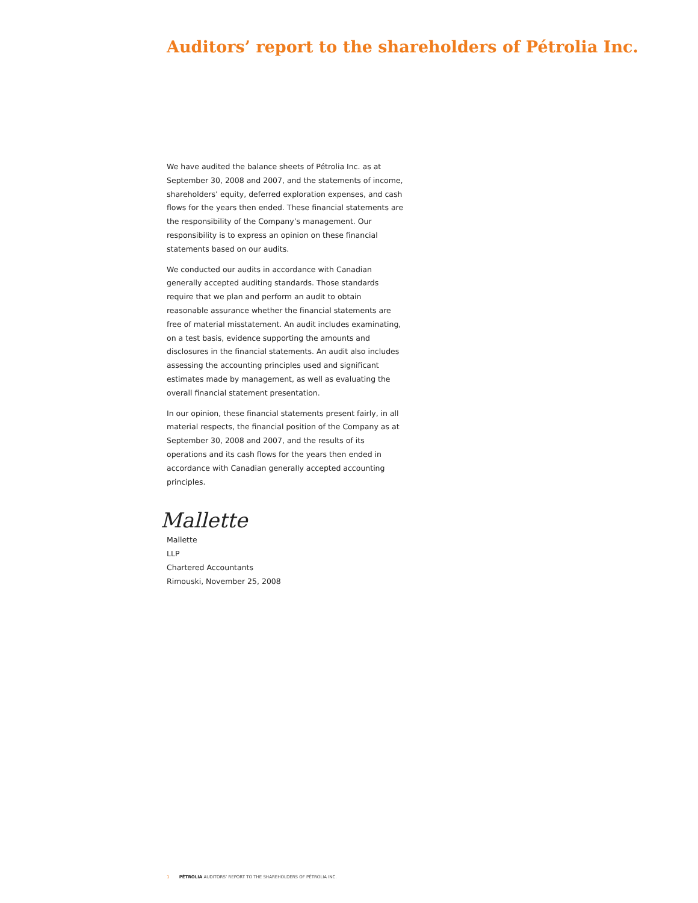Auditors’ report to the shareholders of Pétrolia Inc.
We have audited the balance sheets of Pétrolia Inc. as at September 30, 2008 and 2007, and the statements of income, shareholders’ equity, deferred exploration expenses, and cash flows for the years then ended. These financial statements are the responsibility of the Company’s management. Our responsibility is to express an opinion on these financial statements based on our audits.
We conducted our audits in accordance with Canadian generally accepted auditing standards. Those standards require that we plan and perform an audit to obtain reasonable assurance whether the financial statements are free of material misstatement. An audit includes examinating, on a test basis, evidence supporting the amounts and disclosures in the financial statements. An audit also includes assessing the accounting principles used and significant estimates made by management, as well as evaluating the overall financial statement presentation.
In our opinion, these financial statements present fairly, in all material respects, the financial position of the Company as at September 30, 2008 and 2007, and the results of its operations and its cash flows for the years then ended in accordance with Canadian generally accepted accounting principles.
Mallette
Mallette
LLP
Chartered Accountants
Rimouski, November 25, 2008
1 PÉTROLIA AUDITORS’ REPORT TO THE SHAREHOLDERS OF PÉTROLIA INC.